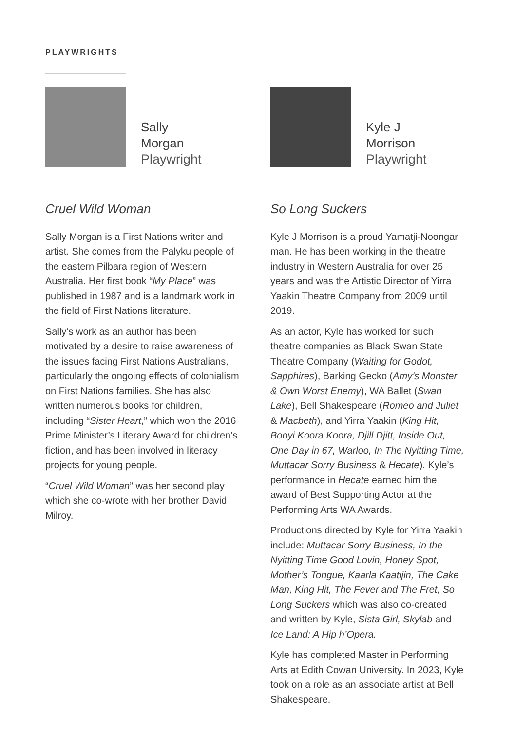PLAYWRIGHTS
Sally
Morgan
Playwright
Cruel Wild Woman
Sally Morgan is a First Nations writer and artist. She comes from the Palyku people of the eastern Pilbara region of Western Australia. Her first book “My Place” was published in 1987 and is a landmark work in the field of First Nations literature.
Sally’s work as an author has been motivated by a desire to raise awareness of the issues facing First Nations Australians, particularly the ongoing effects of colonialism on First Nations families. She has also written numerous books for children, including “Sister Heart,” which won the 2016 Prime Minister’s Literary Award for children’s fiction, and has been involved in literacy projects for young people.
“Cruel Wild Woman” was her second play which she co-wrote with her brother David Milroy.
Kyle J
Morrison
Playwright
So Long Suckers
Kyle J Morrison is a proud Yamatji-Noongar man. He has been working in the theatre industry in Western Australia for over 25 years and was the Artistic Director of Yirra Yaakin Theatre Company from 2009 until 2019.
As an actor, Kyle has worked for such theatre companies as Black Swan State Theatre Company (Waiting for Godot, Sapphires), Barking Gecko (Amy’s Monster & Own Worst Enemy), WA Ballet (Swan Lake), Bell Shakespeare (Romeo and Juliet & Macbeth), and Yirra Yaakin (King Hit, Booyi Koora Koora, Djill Djitt, Inside Out, One Day in 67, Warloo, In The Nyitting Time, Muttacar Sorry Business & Hecate). Kyle’s performance in Hecate earned him the award of Best Supporting Actor at the Performing Arts WA Awards.
Productions directed by Kyle for Yirra Yaakin include: Muttacar Sorry Business, In the Nyitting Time Good Lovin, Honey Spot, Mother’s Tongue, Kaarla Kaatijin, The Cake Man, King Hit, The Fever and The Fret, So Long Suckers which was also co-created and written by Kyle, Sista Girl, Skylab and Ice Land: A Hip h’Opera.
Kyle has completed Master in Performing Arts at Edith Cowan University. In 2023, Kyle took on a role as an associate artist at Bell Shakespeare.